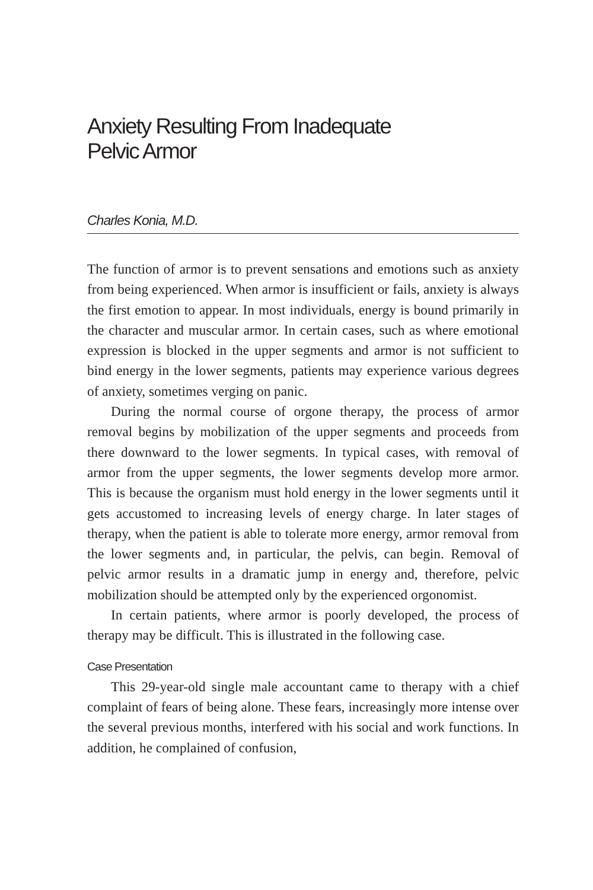Anxiety Resulting From Inadequate
Pelvic Armor
Charles Konia, M.D.
The function of armor is to prevent sensations and emotions such as anxiety from being experienced. When armor is insufficient or fails, anxiety is always the first emotion to appear. In most individuals, energy is bound primarily in the character and muscular armor. In certain cases, such as where emotional expression is blocked in the upper segments and armor is not sufficient to bind energy in the lower segments, patients may experience various degrees of anxiety, sometimes verging on panic.
During the normal course of orgone therapy, the process of armor removal begins by mobilization of the upper segments and proceeds from there downward to the lower segments. In typical cases, with removal of armor from the upper segments, the lower segments develop more armor. This is because the organism must hold energy in the lower segments until it gets accustomed to increasing levels of energy charge. In later stages of therapy, when the patient is able to tolerate more energy, armor removal from the lower segments and, in particular, the pelvis, can begin. Removal of pelvic armor results in a dramatic jump in energy and, therefore, pelvic mobilization should be attempted only by the experienced orgonomist.
In certain patients, where armor is poorly developed, the process of therapy may be difficult. This is illustrated in the following case.
Case Presentation
This 29-year-old single male accountant came to therapy with a chief complaint of fears of being alone. These fears, increasingly more intense over the several previous months, interfered with his social and work functions. In addition, he complained of confusion,